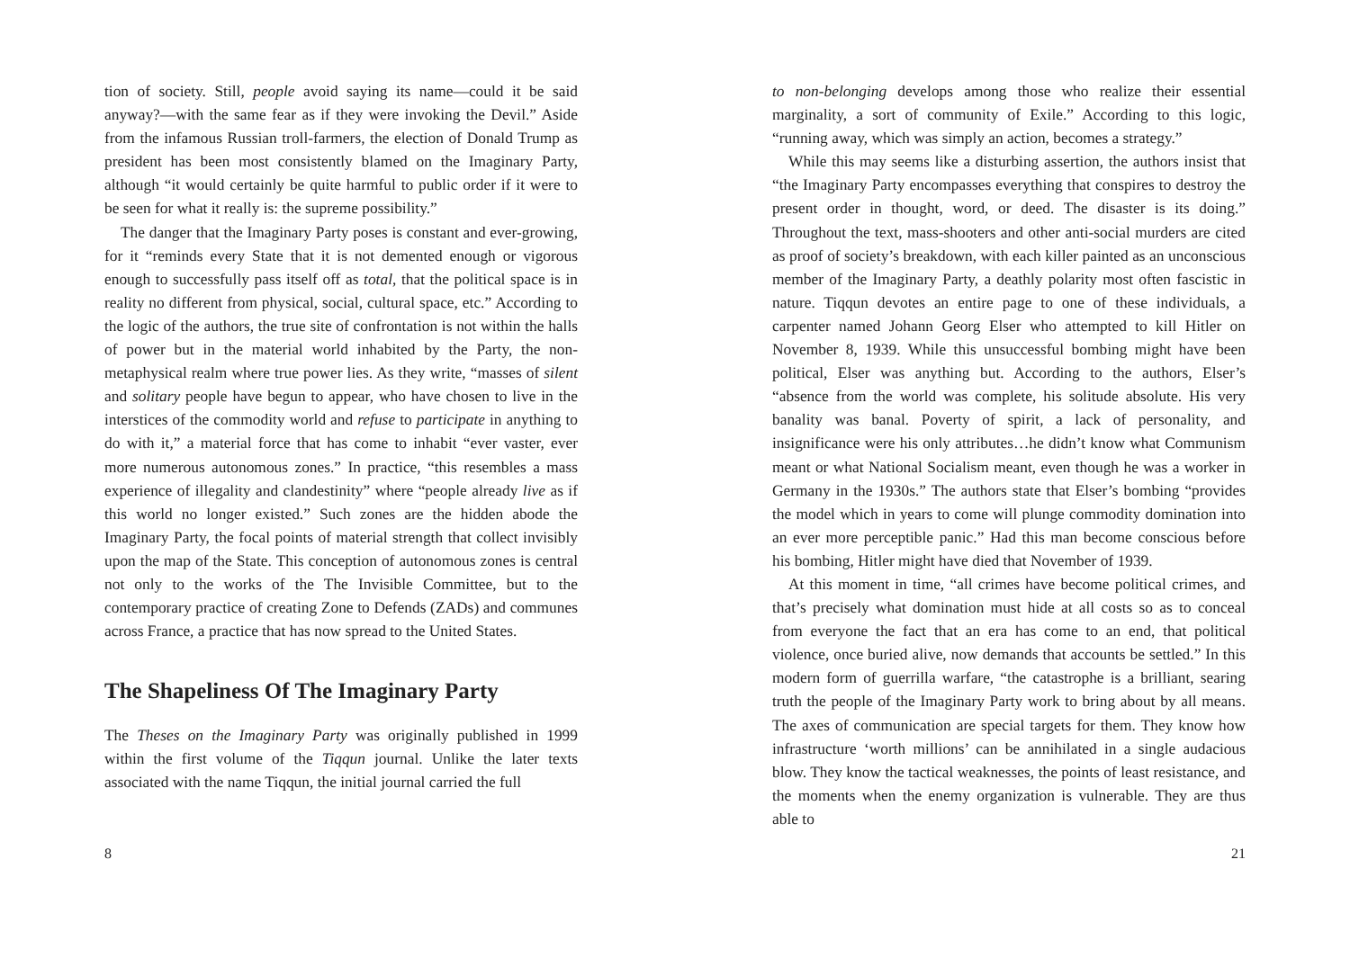tion of society. Still, people avoid saying its name—could it be said anyway?—with the same fear as if they were invoking the Devil.” Aside from the infamous Russian troll-farmers, the election of Donald Trump as president has been most consistently blamed on the Imaginary Party, although “it would certainly be quite harmful to public order if it were to be seen for what it really is: the supreme possibility.”
The danger that the Imaginary Party poses is constant and ever-growing, for it “reminds every State that it is not demented enough or vigorous enough to successfully pass itself off as total, that the political space is in reality no different from physical, social, cultural space, etc.” According to the logic of the authors, the true site of confrontation is not within the halls of power but in the material world inhabited by the Party, the non-metaphysical realm where true power lies. As they write, “masses of silent and solitary people have begun to appear, who have chosen to live in the interstices of the commodity world and refuse to participate in anything to do with it,” a material force that has come to inhabit “ever vaster, ever more numerous autonomous zones.” In practice, “this resembles a mass experience of illegality and clandestinity” where “people already live as if this world no longer existed.” Such zones are the hidden abode the Imaginary Party, the focal points of material strength that collect invisibly upon the map of the State. This conception of autonomous zones is central not only to the works of the The Invisible Committee, but to the contemporary practice of creating Zone to Defends (ZADs) and communes across France, a practice that has now spread to the United States.
The Shapeliness Of The Imaginary Party
The Theses on the Imaginary Party was originally published in 1999 within the first volume of the Tiqqun journal. Unlike the later texts associated with the name Tiqqun, the initial journal carried the full
8
to non-belonging develops among those who realize their essential marginality, a sort of community of Exile.” According to this logic, “running away, which was simply an action, becomes a strategy.”
While this may seems like a disturbing assertion, the authors insist that “the Imaginary Party encompasses everything that conspires to destroy the present order in thought, word, or deed. The disaster is its doing.” Throughout the text, mass-shooters and other anti-social murders are cited as proof of society’s breakdown, with each killer painted as an unconscious member of the Imaginary Party, a deathly polarity most often fascistic in nature. Tiqqun devotes an entire page to one of these individuals, a carpenter named Johann Georg Elser who attempted to kill Hitler on November 8, 1939. While this unsuccessful bombing might have been political, Elser was anything but. According to the authors, Elser’s “absence from the world was complete, his solitude absolute. His very banality was banal. Poverty of spirit, a lack of personality, and insignificance were his only attributes…he didn’t know what Communism meant or what National Socialism meant, even though he was a worker in Germany in the 1930s.” The authors state that Elser’s bombing “provides the model which in years to come will plunge commodity domination into an ever more perceptible panic.” Had this man become conscious before his bombing, Hitler might have died that November of 1939.
At this moment in time, “all crimes have become political crimes, and that’s precisely what domination must hide at all costs so as to conceal from everyone the fact that an era has come to an end, that political violence, once buried alive, now demands that accounts be settled.” In this modern form of guerrilla warfare, “the catastrophe is a brilliant, searing truth the people of the Imaginary Party work to bring about by all means. The axes of communication are special targets for them. They know how infrastructure ‘worth millions’ can be annihilated in a single audacious blow. They know the tactical weaknesses, the points of least resistance, and the moments when the enemy organization is vulnerable. They are thus able to
21